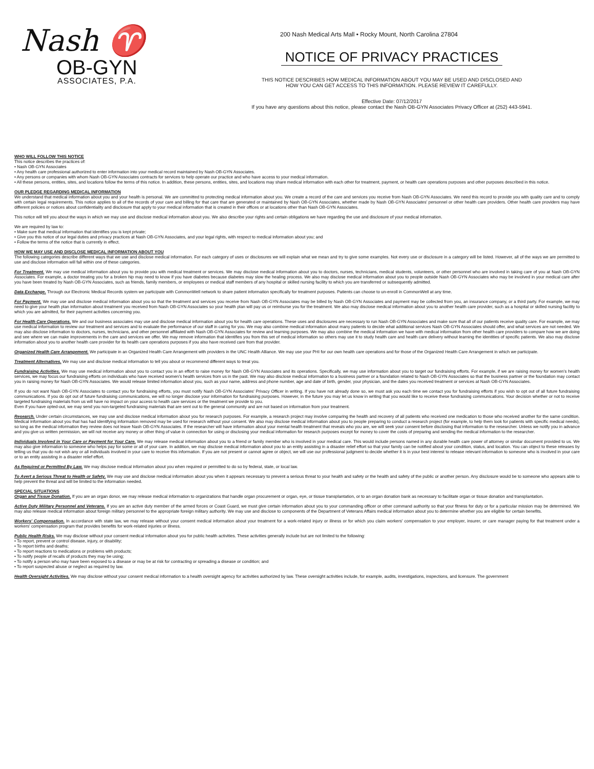Nash ♈
OB-GYN
ASSOCIATES, P.A.
200 Nash Medical Arts Mall • Rocky Mount, North Carolina 27804
NOTICE OF PRIVACY PRACTICES
THIS NOTICE DESCRIBES HOW MEDICAL INFORMATION ABOUT YOU MAY BE USED AND DISCLOSED AND
HOW YOU CAN GET ACCESS TO THIS INFORMATION. PLEASE REVIEW IT CAREFULLY.
Effective Date: 07/12/2017
If you have any questions about this notice, please contact the Nash OB-GYN Associates Privacy Officer at (252) 443-5941.
WHO WILL FOLLOW THIS NOTICE
This notice describes the practices of:
• Nash OB-GYN Associates
• Any health care professional authorized to enter information into your medical record maintained by Nash OB-GYN Associates.
• Any persons or companies with whom Nash OB-GYN Associates contracts for services to help operate our practice and who have access to your medical information.
• All these persons, entities, sites, and locations follow the terms of this notice. In addition, these persons, entities, sites, and locations may share medical information with each other for treatment, payment, or health care operations purposes and other purposes described in this notice.
OUR PLEDGE REGARDING MEDICAL INFORMATION
We understand that medical information about you and your health is personal. We are committed to protecting medical information about you. We create a record of the care and services you receive from Nash OB-GYN Associates. We need this record to provide you with quality care and to comply with certain legal requirements. This notice applies to all of the records of your care and billing for that care that are generated or maintained by Nash OB-GYN Associates, whether made by Nash OB-GYN Associates' personnel or other health care providers. Other health care providers may have different policies or notices about confidentiality and disclosure that apply to your medical information that is created in their offices or at locations other than Nash OB-GYN Associates.
This notice will tell you about the ways in which we may use and disclose medical information about you. We also describe your rights and certain obligations we have regarding the use and disclosure of your medical information.
We are required by law to:
• Make sure that medical information that identifies you is kept private;
• Give you this notice of our legal duties and privacy practices at Nash OB-GYN Associates, and your legal rights, with respect to medical information about you; and
• Follow the terms of the notice that is currently in effect.
HOW WE MAY USE AND DISCLOSE MEDICAL INFORMATION ABOUT YOU
The following categories describe different ways that we use and disclose medical information. For each category of uses or disclosures we will explain what we mean and try to give some examples. Not every use or disclosure in a category will be listed. However, all of the ways we are permitted to use and disclose information will fall within one of these categories.
For Treatment. We may use medical information about you to provide you with medical treatment or services. We may disclose medical information about you to doctors, nurses, technicians, medical students, volunteers, or other personnel who are involved in taking care of you at Nash OB-GYN Associates. For example, a doctor treating you for a broken hip may need to know if you have diabetes because diabetes may slow the healing process. We also may disclose medical information about you to people outside Nash OB-GYN Associates who may be involved in your medical care after you have been treated by Nash OB-GYN Associates, such as friends, family members, or employees or medical staff members of any hospital or skilled nursing facility to which you are transferred or subsequently admitted.
Data Exchange. Through our Electronic Medical Records system we participate with CommonWell network to share patient information specifically for treatment purposes. Patients can choose to un-enroll in CommonWell at any time.
For Payment. We may use and disclose medical information about you so that the treatment and services you receive from Nash OB-GYN Associates may be billed by Nash OB-GYN Associates and payment may be collected from you, an insurance company, or a third party. For example, we may need to give your health plan information about treatment you received from Nash OB-GYN Associates so your health plan will pay us or reimburse you for the treatment. We also may disclose medical information about you to another health care provider, such as a hospital or skilled nursing facility to which you are admitted, for their payment activities concerning you.
For Health Care Operations. We and our business associates may use and disclose medical information about you for health care operations. These uses and disclosures are necessary to run Nash OB-GYN Associates and make sure that all of our patients receive quality care. For example, we may use medical information to review our treatment and services and to evaluate the performance of our staff in caring for you. We may also combine medical information about many patients to decide what additional services Nash OB-GYN Associates should offer, and what services are not needed. We may also disclose information to doctors, nurses, technicians, and other personnel affiliated with Nash OB-GYN Associates for review and learning purposes. We may also combine the medical information we have with medical information from other health care providers to compare how we are doing and see where we can make improvements in the care and services we offer. We may remove information that identifies you from this set of medical information so others may use it to study health care and health care delivery without learning the identities of specific patients. We also may disclose information about you to another health care provider for its health care operations purposes if you also have received care from that provider.
Organized Health Care Arrangement. We participate in an Organized Health Care Arrangement with providers in the UNC Health Alliance. We may use your PHI for our own health care operations and for those of the Organized Health Care Arrangement in which we participate.
Treatment Alternatives. We may use and disclose medical information to tell you about or recommend different ways to treat you.
Fundraising Activities. We may use medical information about you to contact you in an effort to raise money for Nash OB-GYN Associates and its operations. Specifically, we may use information about you to target our fundraising efforts. For example, if we are raising money for women's health services, we may focus our fundraising efforts on individuals who have received women's health services from us in the past. We may also disclose medical information to a business partner or a foundation related to Nash OB-GYN Associates so that the business partner or the foundation may contact you in raising money for Nash OB-GYN Associates. We would release limited information about you, such as your name, address and phone number, age and date of birth, gender, your physician, and the dates you received treatment or services at Nash OB-GYN Associates.
If you do not want Nash OB-GYN Associates to contact you for fundraising efforts, you must notify Nash OB-GYN Associates' Privacy Officer in writing. If you have not already done so, we must ask you each time we contact you for fundraising efforts if you wish to opt out of all future fundraising communications. If you do opt out of future fundraising communications, we will no longer disclose your information for fundraising purposes. However, in the future you may let us know in writing that you would like to receive these fundraising communications. Your decision whether or not to receive targeted fundraising materials from us will have no impact on your access to health care services or the treatment we provide to you.
Even if you have opted-out, we may send you non-targeted fundraising materials that are sent out to the general community and are not based on information from your treatment.
Research. Under certain circumstances, we may use and disclose medical information about you for research purposes. For example, a research project may involve comparing the health and recovery of all patients who received one medication to those who received another for the same condition. Medical information about you that has had identifying information removed may be used for research without your consent. We also may disclose medical information about you to people preparing to conduct a research project (for example, to help them look for patients with specific medical needs), so long as the medical information they review does not leave Nash OB-GYN Associates. If the researcher will have information about your mental health treatment that reveals who you are, we will seek your consent before disclosing that information to the researcher. Unless we notify you in advance and you give us written permission, we will not receive any money or other thing of value in connection for using or disclosing your medical information for research purposes except for money to cover the costs of preparing and sending the medical information to the researcher.
Individuals Involved in Your Care or Payment for Your Care. We may release medical information about you to a friend or family member who is involved in your medical care. This would include persons named in any durable health care power of attorney or similar document provided to us. We may also give information to someone who helps pay for some or all of your care. In addition, we may disclose medical information about you to an entity assisting in a disaster relief effort so that your family can be notified about your condition, status, and location. You can object to these releases by telling us that you do not wish any or all individuals involved in your care to receive this information. If you are not present or cannot agree or object, we will use our professional judgment to decide whether it is in your best interest to release relevant information to someone who is involved in your care or to an entity assisting in a disaster relief effort.
As Required or Permitted By Law. We may disclose medical information about you when required or permitted to do so by federal, state, or local law.
To Avert a Serious Threat to Health or Safety. We may use and disclose medical information about you when it appears necessary to prevent a serious threat to your health and safety or the health and safety of the public or another person. Any disclosure would be to someone who appears able to help prevent the threat and will be limited to the information needed.
SPECIAL SITUATIONS
Organ and Tissue Donation. If you are an organ donor, we may release medical information to organizations that handle organ procurement or organ, eye, or tissue transplantation, or to an organ donation bank as necessary to facilitate organ or tissue donation and transplantation.
Active Duty Military Personnel and Veterans. If you are an active duty member of the armed forces or Coast Guard, we must give certain information about you to your commanding officer or other command authority so that your fitness for duty or for a particular mission may be determined. We may also release medical information about foreign military personnel to the appropriate foreign military authority. We may use and disclose to components of the Department of Veterans Affairs medical information about you to determine whether you are eligible for certain benefits.
Workers' Compensation. In accordance with state law, we may release without your consent medical information about your treatment for a work-related injury or illness or for which you claim workers' compensation to your employer, insurer, or care manager paying for that treatment under a workers' compensation program that provides benefits for work-related injuries or illness.
Public Health Risks. We may disclose without your consent medical information about you for public health activities. These activities generally include but are not limited to the following:
• To report, prevent or control disease, injury, or disability;
• To report births and deaths;
• To report reactions to medications or problems with products;
• To notify people of recalls of products they may be using;
• To notify a person who may have been exposed to a disease or may be at risk for contracting or spreading a disease or condition; and
• To report suspected abuse or neglect as required by law.
Health Oversight Activities. We may disclose without your consent medical information to a health oversight agency for activities authorized by law. These oversight activities include, for example, audits, investigations, inspections, and licensure. The government